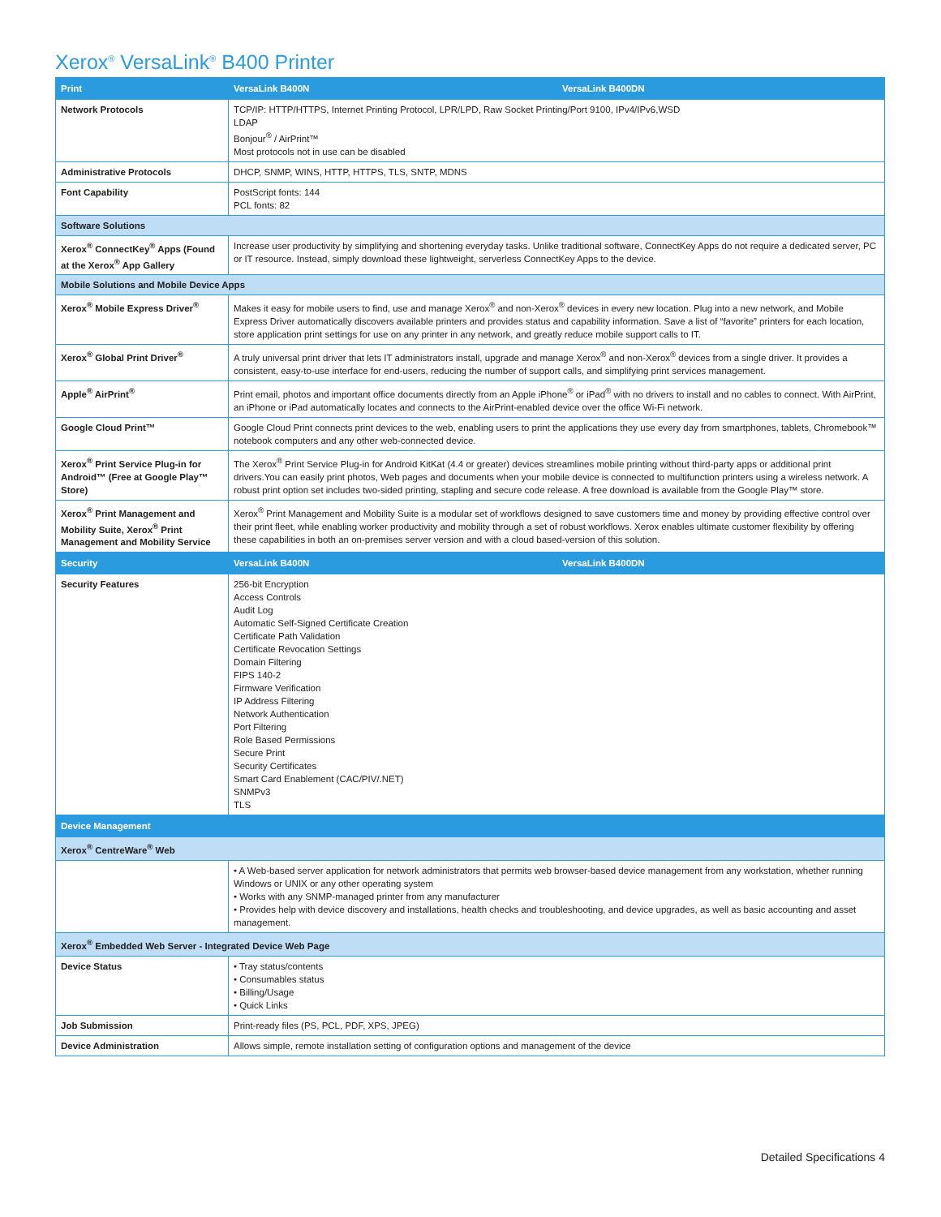Xerox<sup>®</sup> VersaLink<sup>®</sup> B400 Printer
| Print | VersaLink B400N | VersaLink B400DN |
| --- | --- | --- |
| Network Protocols | TCP/IP: HTTP/HTTPS, Internet Printing Protocol, LPR/LPD, Raw Socket Printing/Port 9100, IPv4/IPv6,WSD LDAP Bonjour<sup>®</sup> / AirPrint™ Most protocols not in use can be disabled | |
| Administrative Protocols | DHCP, SNMP, WINS, HTTP, HTTPS, TLS, SNTP, MDNS | |
| Font Capability | PostScript fonts: 144 PCL fonts: 82 | |
| Software Solutions | | |
| Xerox<sup>®</sup> ConnectKey<sup>®</sup> Apps (Found at the Xerox<sup>®</sup> App Gallery | Increase user productivity by simplifying and shortening everyday tasks. Unlike traditional software, ConnectKey Apps do not require a dedicated server, PC or IT resource. Instead, simply download these lightweight, serverless ConnectKey Apps to the device. | |
| Mobile Solutions and Mobile Device Apps | | |
| Xerox<sup>®</sup> Mobile Express Driver<sup>®</sup> | Makes it easy for mobile users to find, use and manage Xerox<sup>®</sup> and non-Xerox<sup>®</sup> devices in every new location. Plug into a new network, and Mobile Express Driver automatically discovers available printers and provides status and capability information. Save a list of “favorite” printers for each location, store application print settings for use on any printer in any network, and greatly reduce mobile support calls to IT. | |
| Xerox<sup>®</sup> Global Print Driver<sup>®</sup> | A truly universal print driver that lets IT administrators install, upgrade and manage Xerox<sup>®</sup> and non-Xerox<sup>®</sup> devices from a single driver. It provides a consistent, easy-to-use interface for end-users, reducing the number of support calls, and simplifying print services management. | |
| Apple<sup>®</sup> AirPrint<sup>®</sup> | Print email, photos and important office documents directly from an Apple iPhone<sup>®</sup> or iPad<sup>®</sup> with no drivers to install and no cables to connect. With AirPrint, an iPhone or iPad automatically locates and connects to the AirPrint-enabled device over the office Wi-Fi network. | |
| Google Cloud Print™ | Google Cloud Print connects print devices to the web, enabling users to print the applications they use every day from smartphones, tablets, Chromebook™ notebook computers and any other web-connected device. | |
| Xerox<sup>®</sup> Print Service Plug-in for Android™ (Free at Google Play™ Store) | The Xerox<sup>®</sup> Print Service Plug-in for Android KitKat (4.4 or greater) devices streamlines mobile printing without third-party apps or additional print drivers.You can easily print photos, Web pages and documents when your mobile device is connected to multifunction printers using a wireless network. A robust print option set includes two-sided printing, stapling and secure code release. A free download is available from the Google Play™ store. | |
| Xerox<sup>®</sup> Print Management and Mobility Suite, Xerox<sup>®</sup> Print Management and Mobility Service | Xerox<sup>®</sup> Print Management and Mobility Suite is a modular set of workflows designed to save customers time and money by providing effective control over their print fleet, while enabling worker productivity and mobility through a set of robust workflows. Xerox enables ultimate customer flexibility by offering these capabilities in both an on-premises server version and with a cloud based-version of this solution. | |
| Security | VersaLink B400N | VersaLink B400DN |
| Security Features | 256-bit Encryption Access Controls Audit Log Automatic Self-Signed Certificate Creation Certificate Path Validation Certificate Revocation Settings Domain Filtering FIPS 140-2 Firmware Verification IP Address Filtering Network Authentication Port Filtering Role Based Permissions Secure Print Security Certificates Smart Card Enablement (CAC/PIV/.NET) SNMPv3 TLS | |
| Device Management | | |
| Xerox<sup>®</sup> CentreWare<sup>®</sup> Web | | |
| | • A Web-based server application for network administrators that permits web browser-based device management from any workstation, whether running Windows or UNIX or any other operating system • Works with any SNMP-managed printer from any manufacturer • Provides help with device discovery and installations, health checks and troubleshooting, and device upgrades, as well as basic accounting and asset management. | |
| Xerox<sup>®</sup> Embedded Web Server - Integrated Device Web Page | | |
| Device Status | • Tray status/contents • Consumables status • Billing/Usage • Quick Links | |
| Job Submission | Print-ready files (PS, PCL, PDF, XPS, JPEG) | |
| Device Administration | Allows simple, remote installation setting of configuration options and management of the device | |
Detailed Specifications 4